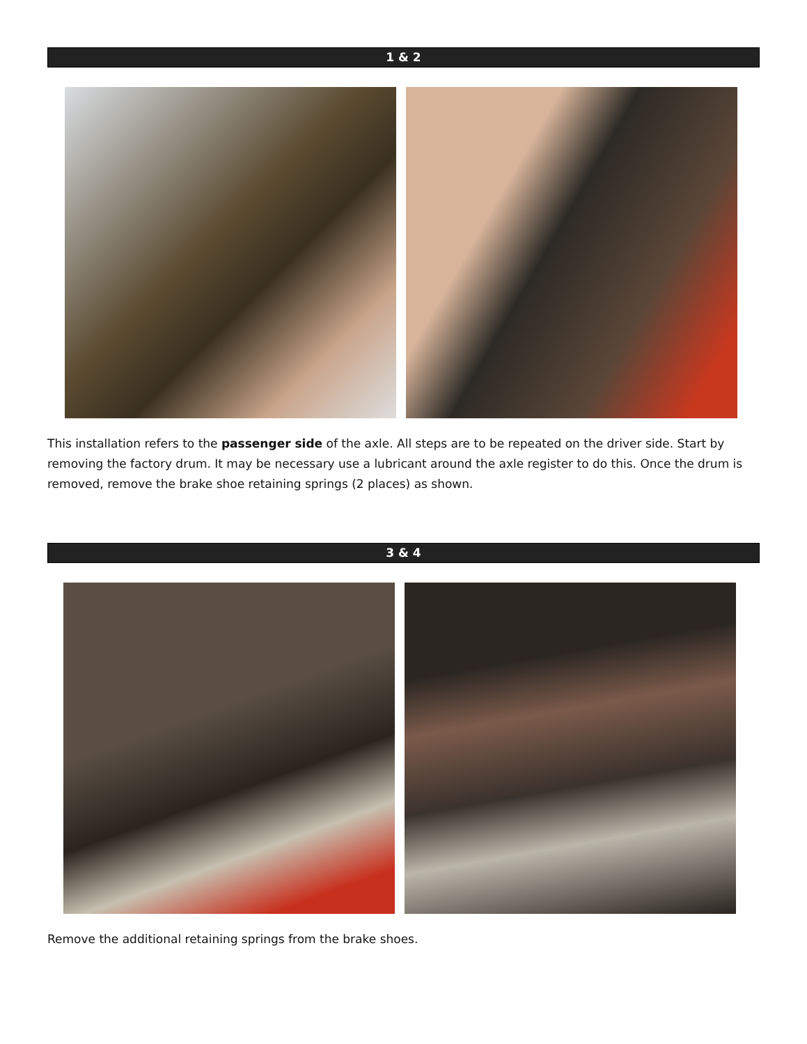1 & 2
This installation refers to the passenger side of the axle. All steps are to be repeated on the driver side. Start by removing the factory drum. It may be necessary use a lubricant around the axle register to do this. Once the drum is removed, remove the brake shoe retaining springs (2 places) as shown.
3 & 4
Remove the additional retaining springs from the brake shoes.